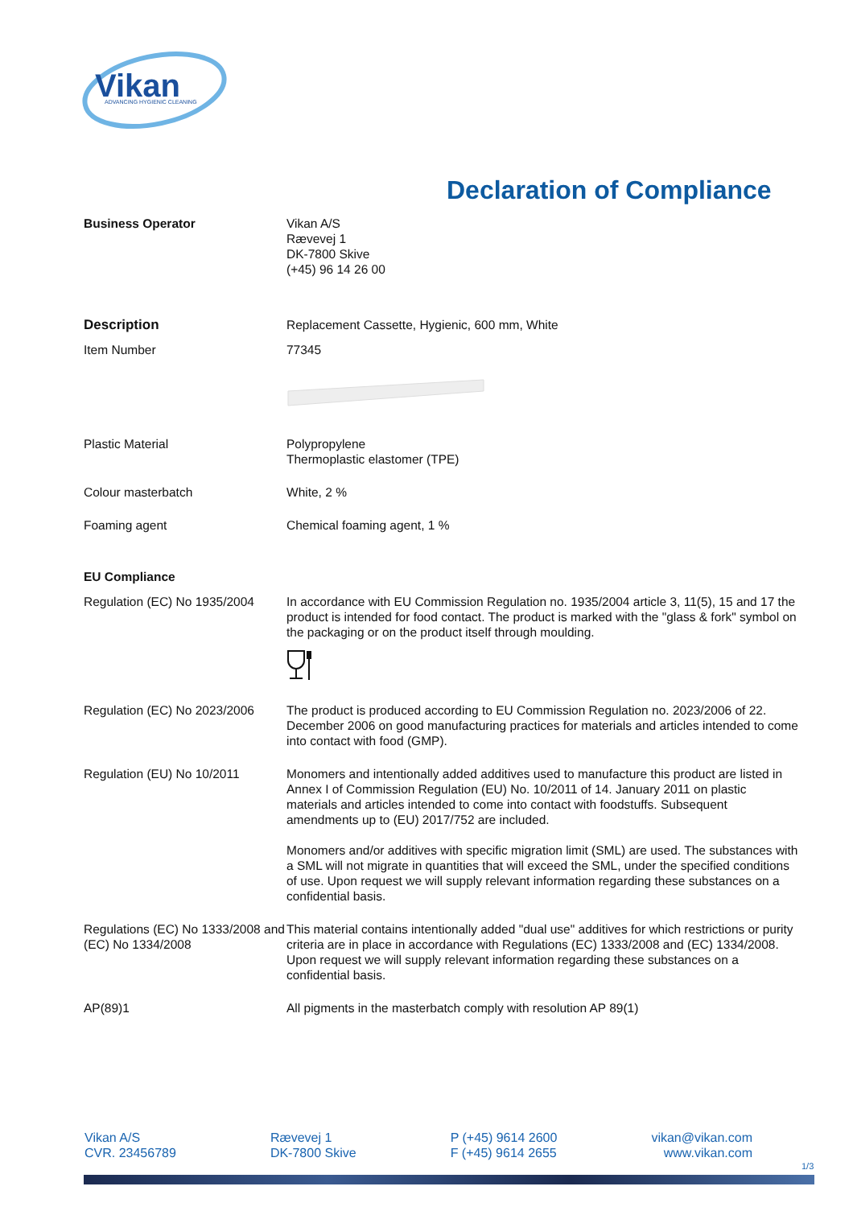Vikan
ADVANCING HYGIENIC CLEANING
Declaration of Compliance
Business Operator Vikan A/S
Rævevej 1
DK-7800 Skive
(+45) 96 14 26 00
Description Replacement Cassette, Hygienic, 600 mm, White
Item Number 77345
Plastic Material Polypropylene
Thermoplastic elastomer (TPE)
Colour masterbatch White, 2 %
Foaming agent Chemical foaming agent, 1 %
EU Compliance
Regulation (EC) No 1935/2004
In accordance with EU Commission Regulation no. 1935/2004 article 3, 11(5), 15 and 17 the product is intended for food contact. The product is marked with the "glass & fork" symbol on the packaging or on the product itself through moulding.
Regulation (EC) No 2023/2006
The product is produced according to EU Commission Regulation no. 2023/2006 of 22. December 2006 on good manufacturing practices for materials and articles intended to come into contact with food (GMP).
Regulation (EU) No 10/2011 Monomers and intentionally added additives used to manufacture this product are listed in Annex I of Commission Regulation (EU) No. 10/2011 of 14. January 2011 on plastic materials and articles intended to come into contact with foodstuffs. Subsequent amendments up to (EU) 2017/752 are included.
Monomers and/or additives with specific migration limit (SML) are used. The substances with a SML will not migrate in quantities that will exceed the SML, under the specified conditions of use. Upon request we will supply relevant information regarding these substances on a confidential basis.
Regulations (EC) No 1333/2008 and (EC) No 1334/2008
This material contains intentionally added "dual use" additives for which restrictions or purity criteria are in place in accordance with Regulations (EC) 1333/2008 and (EC) 1334/2008. Upon request we will supply relevant information regarding these substances on a confidential basis.
AP(89)1 All pigments in the masterbatch comply with resolution AP 89(1)
Vikan A/S
CVR. 23456789
Rævevej 1
DK-7800 Skive
P (+45) 9614 2600
F (+45) 9614 2655
vikan@vikan.com
www.vikan.com
1/3